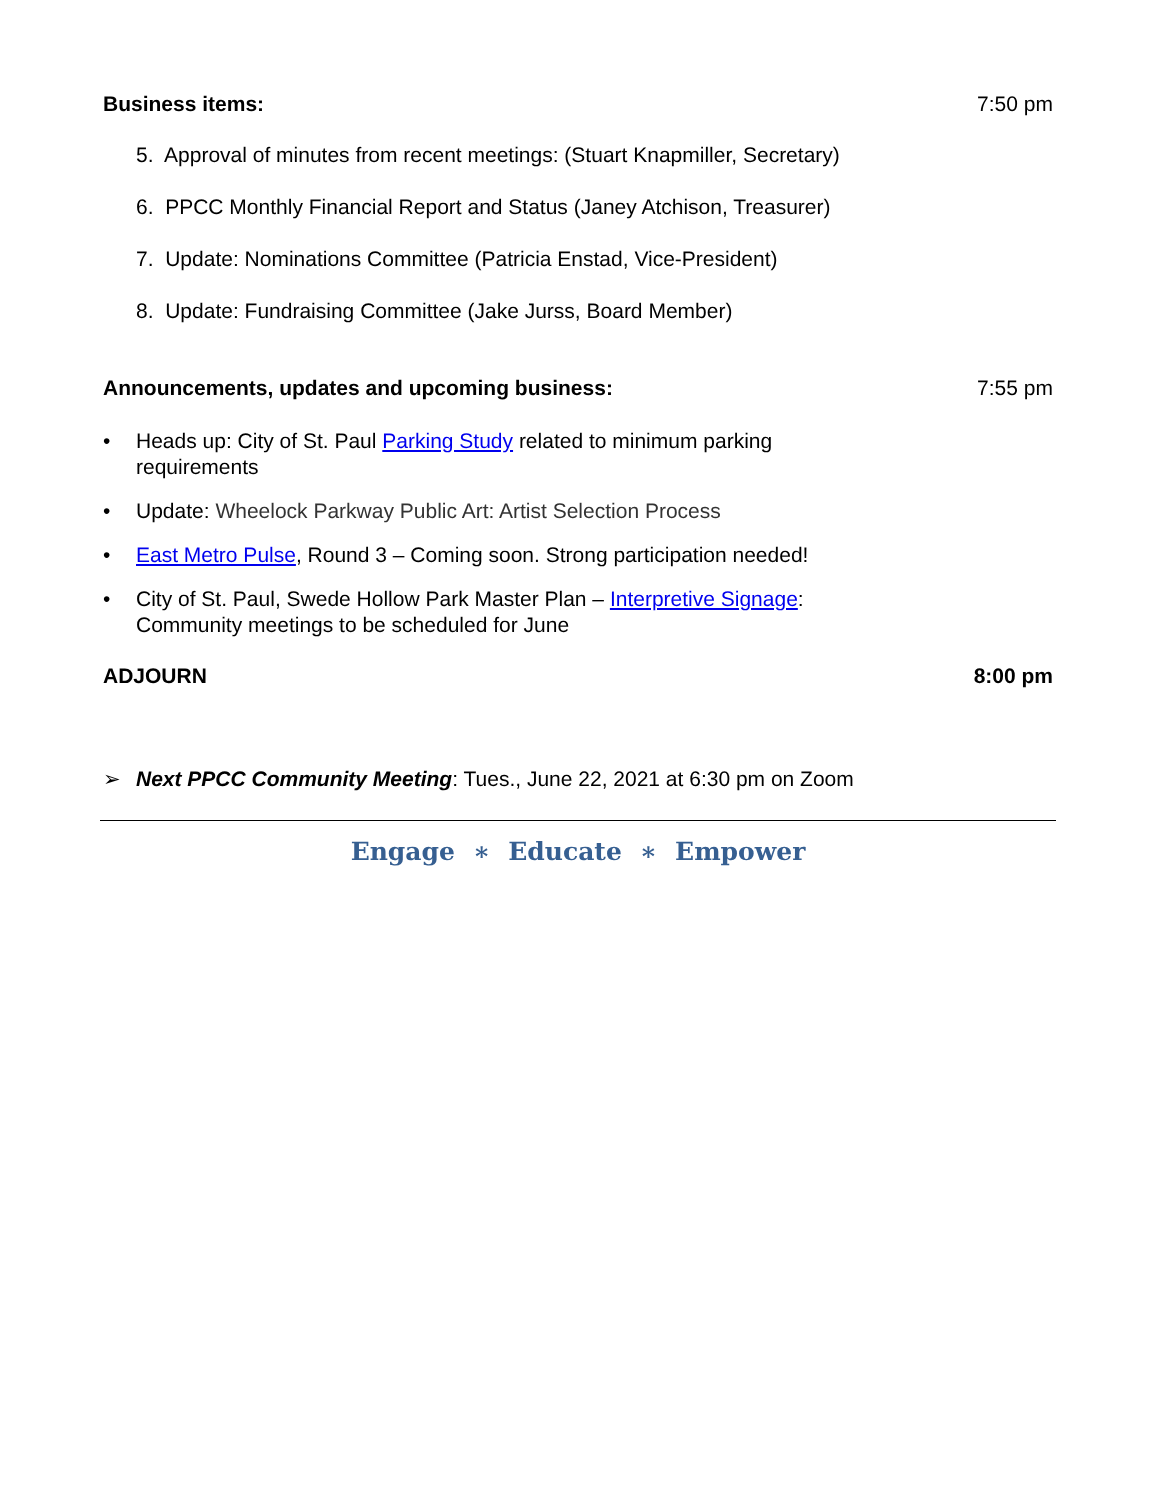Business items: 7:50 pm
5. Approval of minutes from recent meetings: (Stuart Knapmiller, Secretary)
6. PPCC Monthly Financial Report and Status (Janey Atchison, Treasurer)
7. Update: Nominations Committee (Patricia Enstad, Vice-President)
8. Update: Fundraising Committee (Jake Jurss, Board Member)
Announcements, updates and upcoming business: 7:55 pm
• Heads up: City of St. Paul Parking Study related to minimum parking
requirements
• Update: Wheelock Parkway Public Art: Artist Selection Process
• East Metro Pulse, Round 3 – Coming soon. Strong participation needed!
• City of St. Paul, Swede Hollow Park Master Plan – Interpretive Signage:
Community meetings to be scheduled for June
ADJOURN 8:00 pm
➢ Next PPCC Community Meeting: Tues., June 22, 2021 at 6:30 pm on Zoom
Engage ∗ Educate ∗ Empower